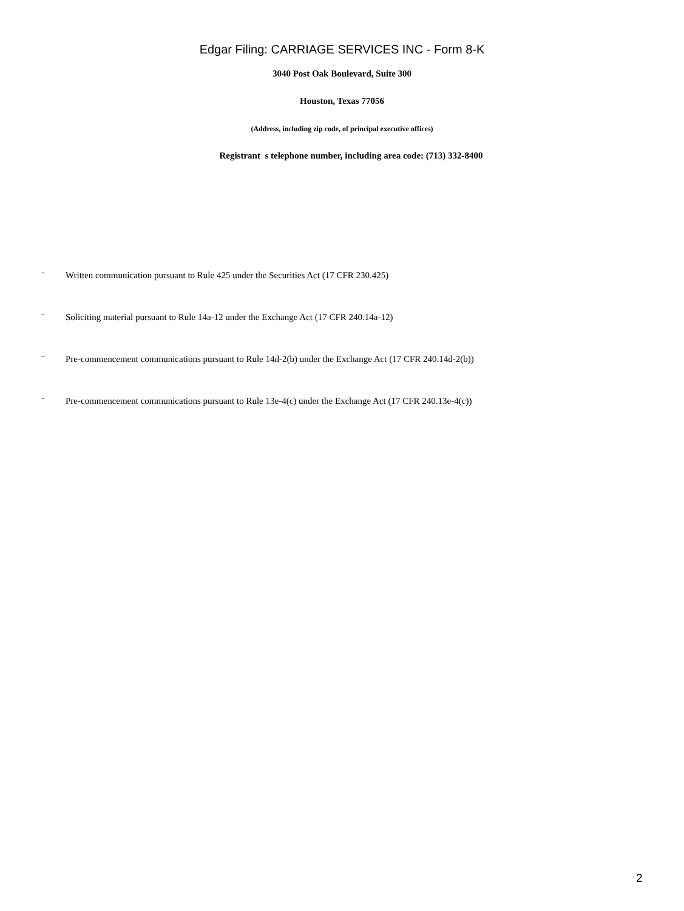Edgar Filing: CARRIAGE SERVICES INC - Form 8-K
3040 Post Oak Boulevard, Suite 300
Houston, Texas 77056
(Address, including zip code, of principal executive offices)
Registrant s telephone number, including area code: (713) 332-8400
¨ Written communication pursuant to Rule 425 under the Securities Act (17 CFR 230.425)
¨ Soliciting material pursuant to Rule 14a-12 under the Exchange Act (17 CFR 240.14a-12)
¨ Pre-commencement communications pursuant to Rule 14d-2(b) under the Exchange Act (17 CFR 240.14d-2(b))
¨ Pre-commencement communications pursuant to Rule 13e-4(c) under the Exchange Act (17 CFR 240.13e-4(c))
2